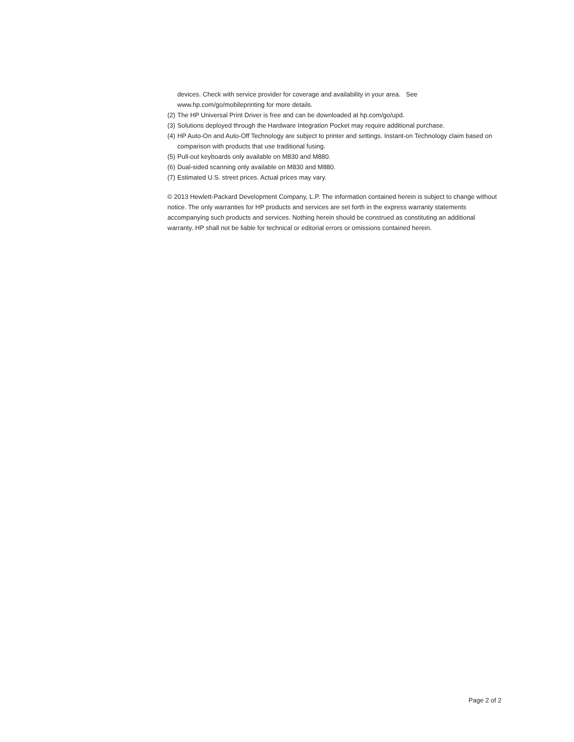devices. Check with service provider for coverage and availability in your area. See www.hp.com/go/mobileprinting for more details.
(2) The HP Universal Print Driver is free and can be downloaded at hp.com/go/upd.
(3) Solutions deployed through the Hardware Integration Pocket may require additional purchase.
(4) HP Auto-On and Auto-Off Technology are subject to printer and settings. Instant-on Technology claim based on comparison with products that use traditional fusing.
(5) Pull-out keyboards only available on M830 and M880.
(6) Dual-sided scanning only available on M830 and M880.
(7) Estimated U.S. street prices. Actual prices may vary.
© 2013 Hewlett-Packard Development Company, L.P. The information contained herein is subject to change without notice. The only warranties for HP products and services are set forth in the express warranty statements accompanying such products and services. Nothing herein should be construed as constituting an additional warranty. HP shall not be liable for technical or editorial errors or omissions contained herein.
Page 2 of 2